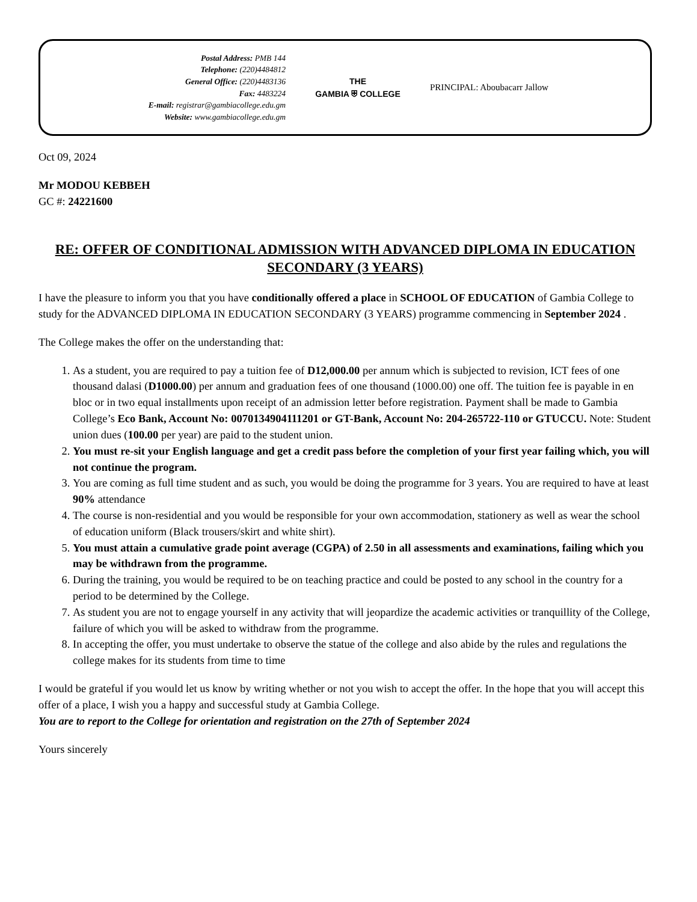Postal Address: PMB 144
Telephone: (220)4484812
General Office: (220)4483136
Fax: 4483224
E-mail: registrar@gambiacollege.edu.gm
Website: www.gambiacollege.edu.gm
THE
GAMBIA ⛨ COLLEGE
PRINCIPAL: Aboubacarr Jallow
Oct 09, 2024
Mr MODOU KEBBEH
GC #: 24221600
RE: OFFER OF CONDITIONAL ADMISSION WITH ADVANCED DIPLOMA IN EDUCATION SECONDARY (3 YEARS)
I have the pleasure to inform you that you have conditionally offered a place in SCHOOL OF EDUCATION of Gambia College to study for the ADVANCED DIPLOMA IN EDUCATION SECONDARY (3 YEARS) programme commencing in September 2024 .
The College makes the offer on the understanding that:
1. As a student, you are required to pay a tuition fee of D12,000.00 per annum which is subjected to revision, ICT fees of one thousand dalasi (D1000.00) per annum and graduation fees of one thousand (1000.00) one off. The tuition fee is payable in en bloc or in two equal installments upon receipt of an admission letter before registration. Payment shall be made to Gambia College’s Eco Bank, Account No: 0070134904111201 or GT-Bank, Account No: 204-265722-110 or GTUCCU. Note: Student union dues (100.00 per year) are paid to the student union.
2. You must re-sit your English language and get a credit pass before the completion of your first year failing which, you will not continue the program.
3. You are coming as full time student and as such, you would be doing the programme for 3 years. You are required to have at least 90% attendance
4. The course is non-residential and you would be responsible for your own accommodation, stationery as well as wear the school of education uniform (Black trousers/skirt and white shirt).
5. You must attain a cumulative grade point average (CGPA) of 2.50 in all assessments and examinations, failing which you may be withdrawn from the programme.
6. During the training, you would be required to be on teaching practice and could be posted to any school in the country for a period to be determined by the College.
7. As student you are not to engage yourself in any activity that will jeopardize the academic activities or tranquillity of the College, failure of which you will be asked to withdraw from the programme.
8. In accepting the offer, you must undertake to observe the statue of the college and also abide by the rules and regulations the college makes for its students from time to time
I would be grateful if you would let us know by writing whether or not you wish to accept the offer. In the hope that you will accept this offer of a place, I wish you a happy and successful study at Gambia College.
You are to report to the College for orientation and registration on the 27th of September 2024
Yours sincerely